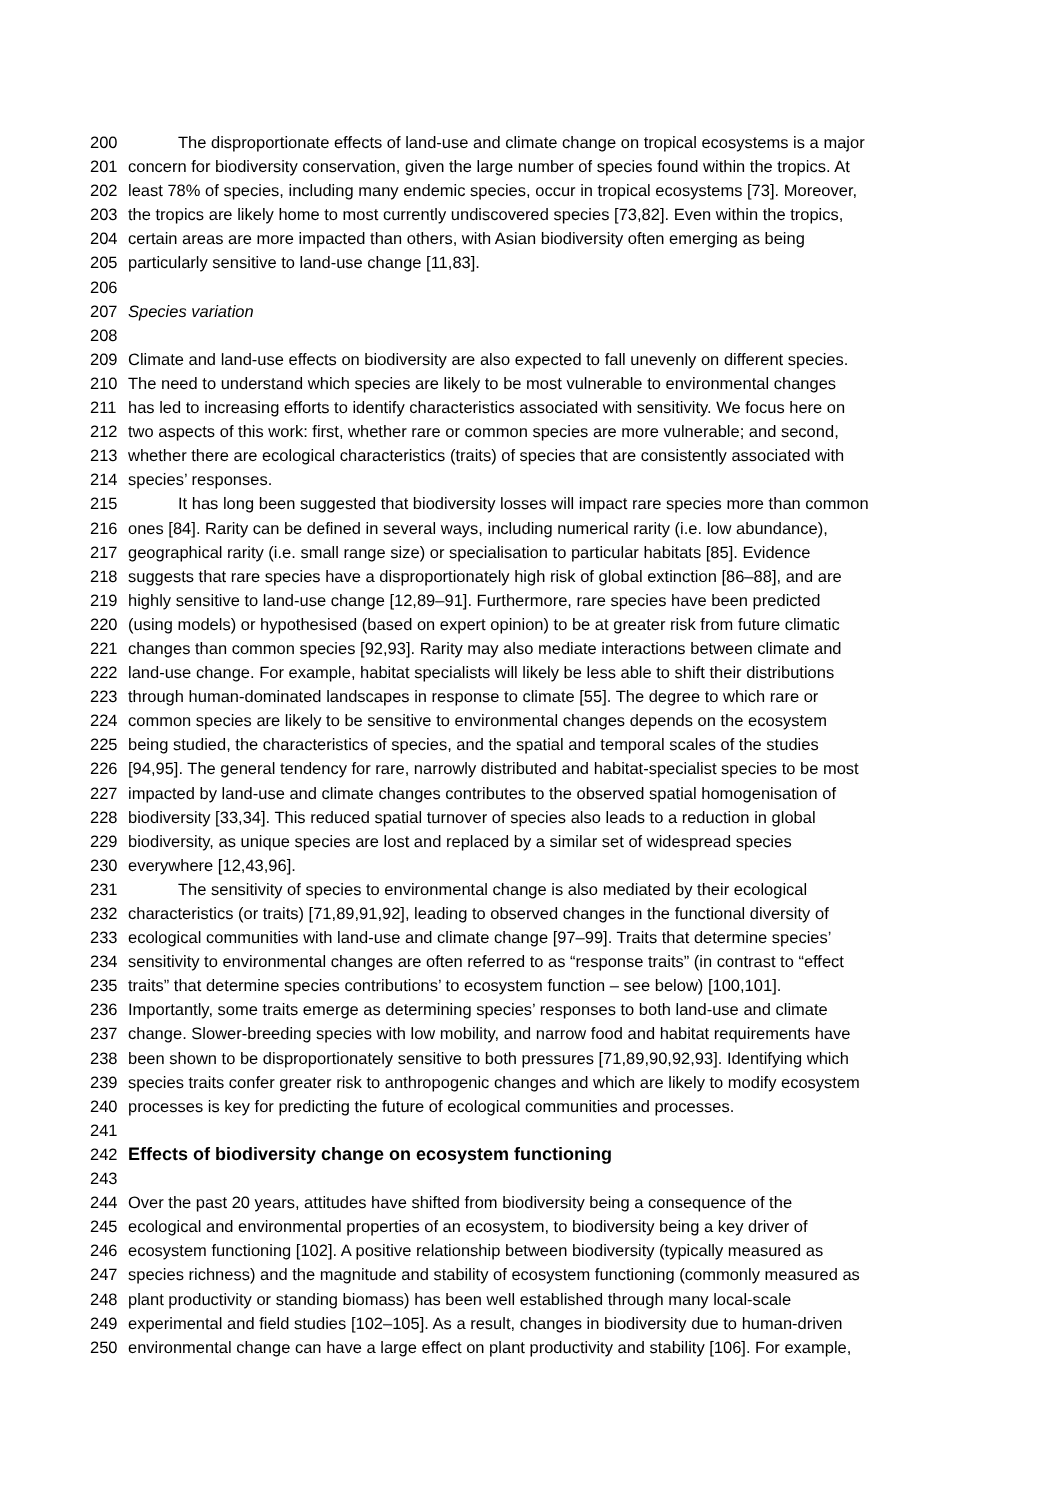200 The disproportionate effects of land-use and climate change on tropical ecosystems is a major
201 concern for biodiversity conservation, given the large number of species found within the tropics. At
202 least 78% of species, including many endemic species, occur in tropical ecosystems [73]. Moreover,
203 the tropics are likely home to most currently undiscovered species [73,82]. Even within the tropics,
204 certain areas are more impacted than others, with Asian biodiversity often emerging as being
205 particularly sensitive to land-use change [11,83].
206
207 Species variation
208
209 Climate and land-use effects on biodiversity are also expected to fall unevenly on different species.
210 The need to understand which species are likely to be most vulnerable to environmental changes
211 has led to increasing efforts to identify characteristics associated with sensitivity. We focus here on
212 two aspects of this work: first, whether rare or common species are more vulnerable; and second,
213 whether there are ecological characteristics (traits) of species that are consistently associated with
214 species’ responses.
215 It has long been suggested that biodiversity losses will impact rare species more than common
216 ones [84]. Rarity can be defined in several ways, including numerical rarity (i.e. low abundance),
217 geographical rarity (i.e. small range size) or specialisation to particular habitats [85]. Evidence
218 suggests that rare species have a disproportionately high risk of global extinction [86–88], and are
219 highly sensitive to land-use change [12,89–91]. Furthermore, rare species have been predicted
220 (using models) or hypothesised (based on expert opinion) to be at greater risk from future climatic
221 changes than common species [92,93]. Rarity may also mediate interactions between climate and
222 land-use change. For example, habitat specialists will likely be less able to shift their distributions
223 through human-dominated landscapes in response to climate [55]. The degree to which rare or
224 common species are likely to be sensitive to environmental changes depends on the ecosystem
225 being studied, the characteristics of species, and the spatial and temporal scales of the studies
226 [94,95]. The general tendency for rare, narrowly distributed and habitat-specialist species to be most
227 impacted by land-use and climate changes contributes to the observed spatial homogenisation of
228 biodiversity [33,34]. This reduced spatial turnover of species also leads to a reduction in global
229 biodiversity, as unique species are lost and replaced by a similar set of widespread species
230 everywhere [12,43,96].
231 The sensitivity of species to environmental change is also mediated by their ecological
232 characteristics (or traits) [71,89,91,92], leading to observed changes in the functional diversity of
233 ecological communities with land-use and climate change [97–99]. Traits that determine species’
234 sensitivity to environmental changes are often referred to as “response traits” (in contrast to “effect
235 traits” that determine species contributions’ to ecosystem function – see below) [100,101].
236 Importantly, some traits emerge as determining species’ responses to both land-use and climate
237 change. Slower-breeding species with low mobility, and narrow food and habitat requirements have
238 been shown to be disproportionately sensitive to both pressures [71,89,90,92,93]. Identifying which
239 species traits confer greater risk to anthropogenic changes and which are likely to modify ecosystem
240 processes is key for predicting the future of ecological communities and processes.
241
242 Effects of biodiversity change on ecosystem functioning
243
244 Over the past 20 years, attitudes have shifted from biodiversity being a consequence of the
245 ecological and environmental properties of an ecosystem, to biodiversity being a key driver of
246 ecosystem functioning [102]. A positive relationship between biodiversity (typically measured as
247 species richness) and the magnitude and stability of ecosystem functioning (commonly measured as
248 plant productivity or standing biomass) has been well established through many local-scale
249 experimental and field studies [102–105]. As a result, changes in biodiversity due to human-driven
250 environmental change can have a large effect on plant productivity and stability [106]. For example,